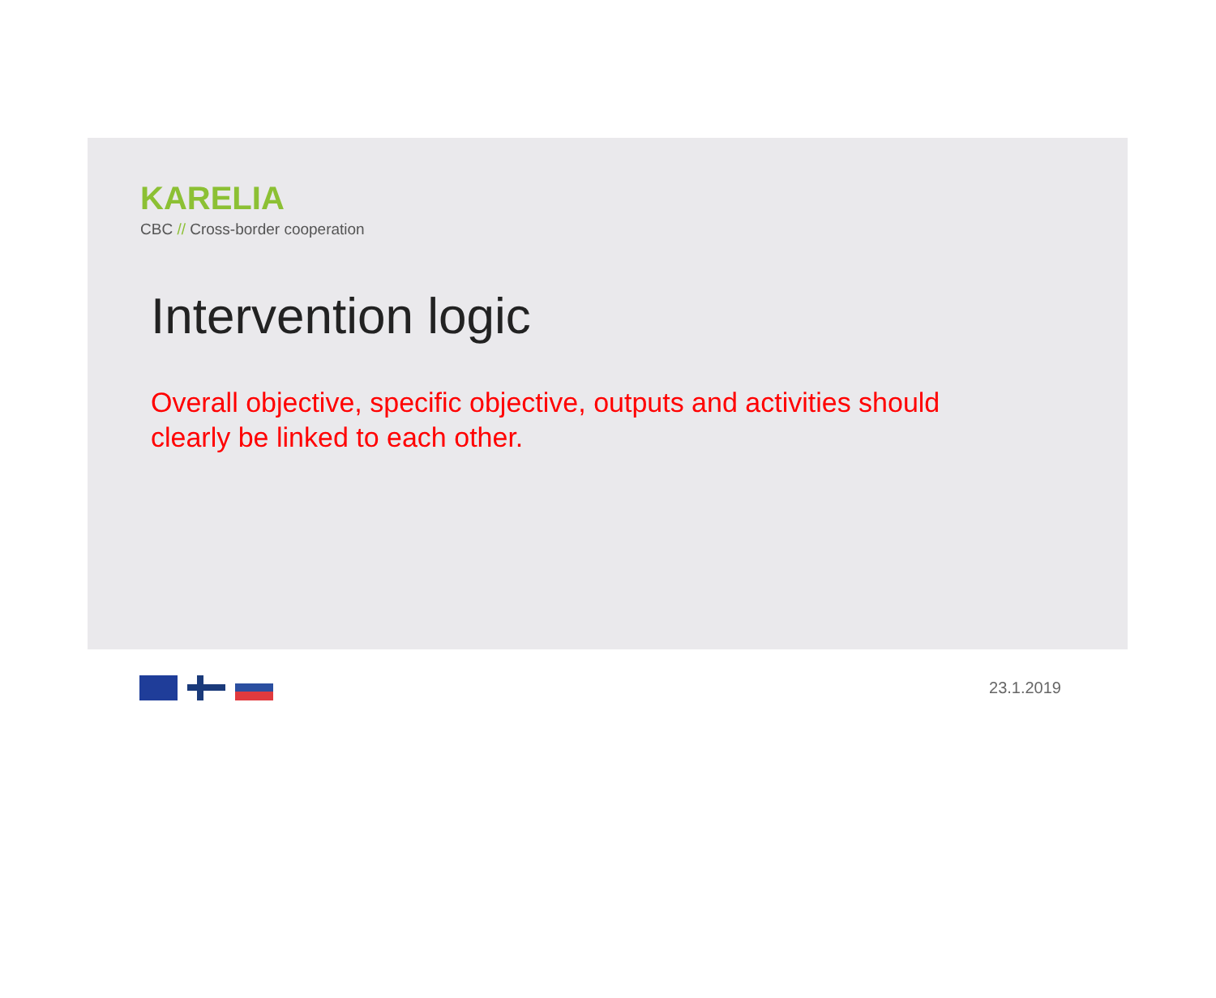KARELIA
CBC // Cross-border cooperation
Intervention logic
Overall objective, specific objective, outputs and activities should clearly be linked to each other.
23.1.2019